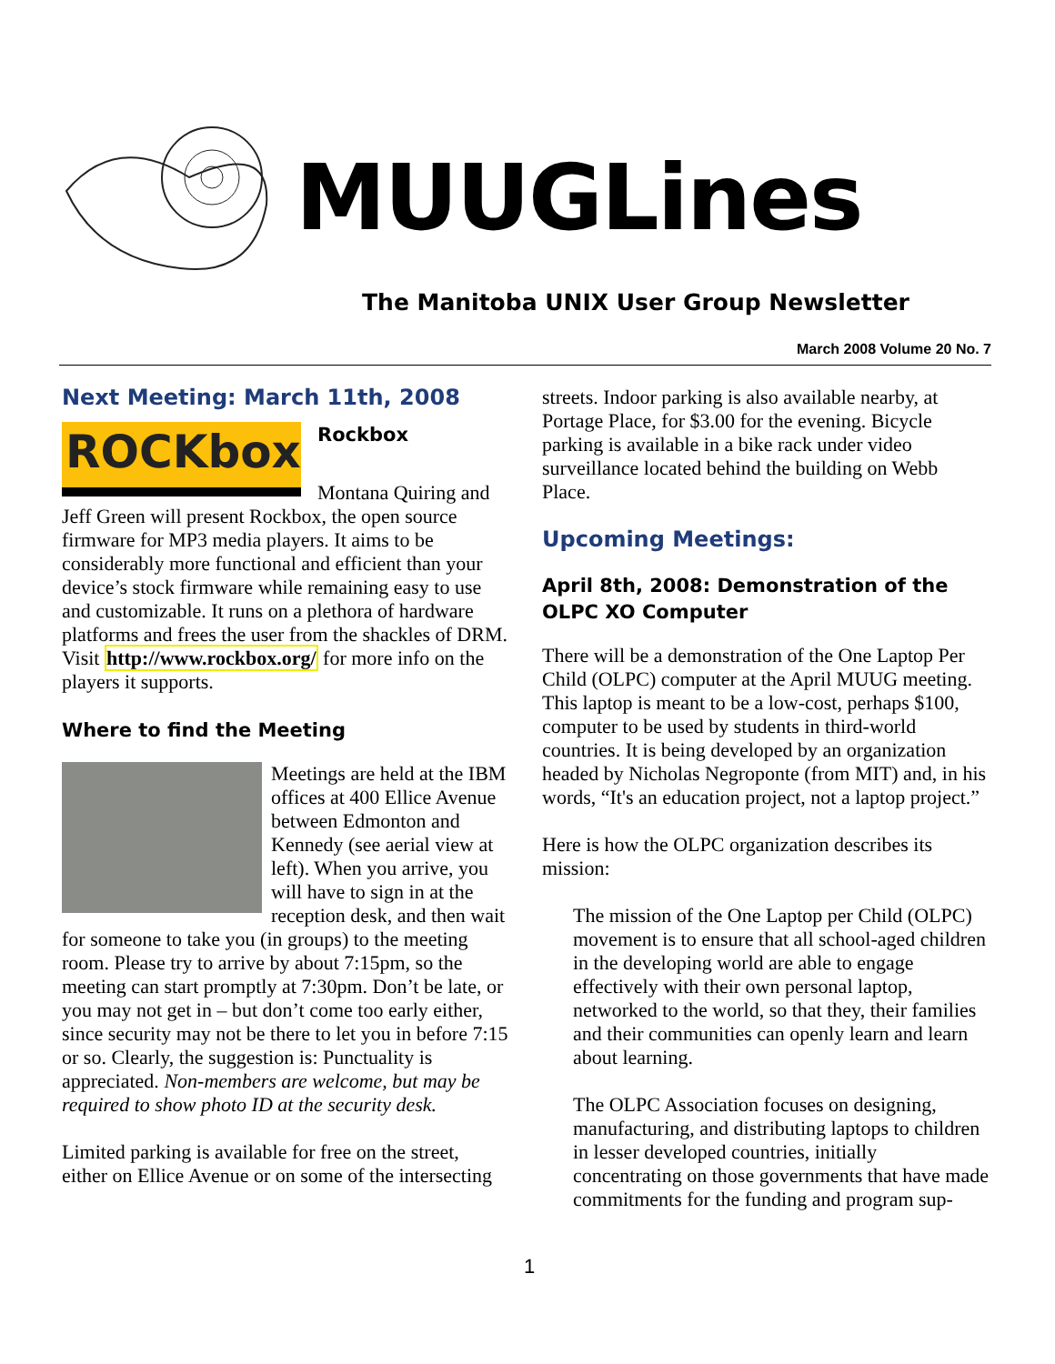MUUGLines
The Manitoba UNIX User Group Newsletter
March 2008 Volume 20 No. 7
Next Meeting: March 11th, 2008
ROCKbox
Rockbox
Montana Quiring and Jeff Green will present Rockbox, the open source firmware for MP3 media players. It aims to be considerably more functional and efficient than your device’s stock firmware while remaining easy to use and customizable. It runs on a plethora of hardware platforms and frees the user from the shackles of DRM. Visit http://www.rockbox.org/ for more info on the players it supports.
Where to find the Meeting
Meetings are held at the IBM offices at 400 Ellice Avenue between Edmonton and Kennedy (see aerial view at left). When you arrive, you will have to sign in at the reception desk, and then wait for someone to take you (in groups) to the meeting room. Please try to arrive by about 7:15pm, so the meeting can start promptly at 7:30pm. Don’t be late, or you may not get in – but don’t come too early either, since security may not be there to let you in before 7:15 or so. Clearly, the suggestion is: Punctuality is appreciated. Non-members are welcome, but may be required to show photo ID at the security desk.
Limited parking is available for free on the street, either on Ellice Avenue or on some of the intersecting
streets. Indoor parking is also available nearby, at Portage Place, for $3.00 for the evening. Bicycle parking is available in a bike rack under video surveillance located behind the building on Webb Place.
Upcoming Meetings:
April 8th, 2008: Demonstration of the OLPC XO Computer
There will be a demonstration of the One Laptop Per Child (OLPC) computer at the April MUUG meeting. This laptop is meant to be a low-cost, perhaps $100, computer to be used by students in third-world countries. It is being developed by an organization headed by Nicholas Negroponte (from MIT) and, in his words, “It's an education project, not a laptop project.”
Here is how the OLPC organization describes its mission:
The mission of the One Laptop per Child (OLPC) movement is to ensure that all school-aged children in the developing world are able to engage effectively with their own personal laptop, networked to the world, so that they, their families and their communities can openly learn and learn about learning.
The OLPC Association focuses on designing, manufacturing, and distributing laptops to children in lesser developed countries, initially concentrating on those governments that have made commitments for the funding and program sup-
1